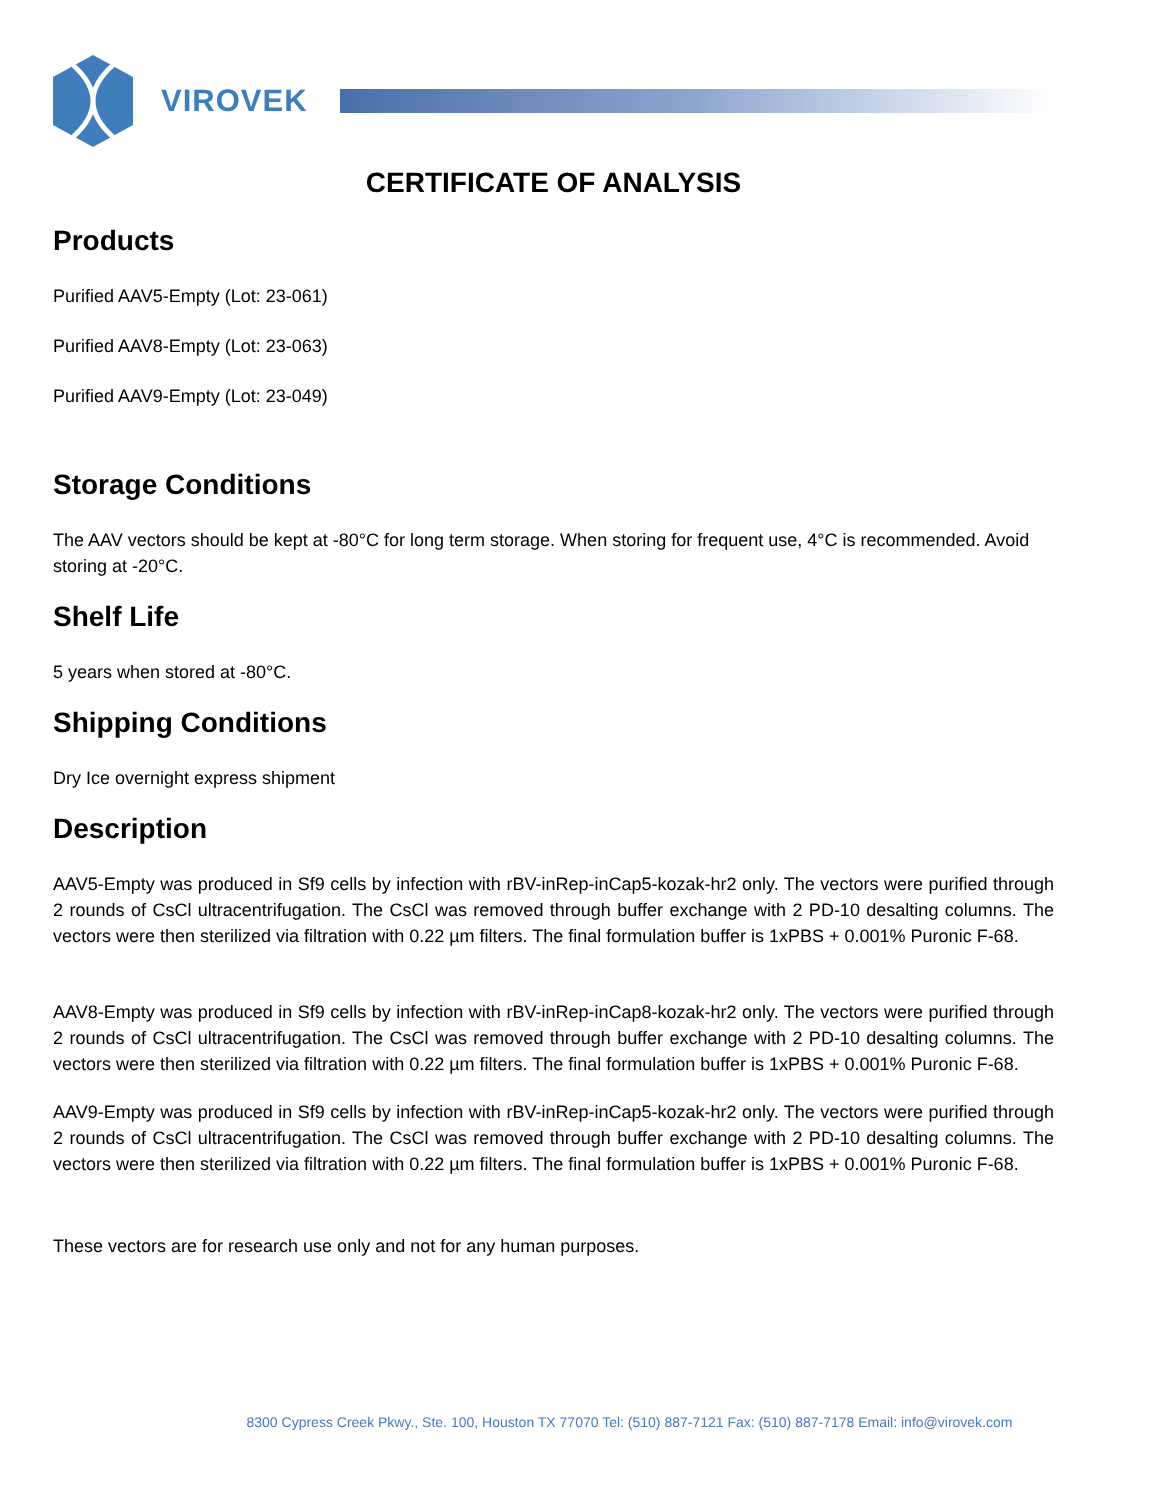VIROVEK
CERTIFICATE OF ANALYSIS
Products
Purified AAV5-Empty (Lot: 23-061)
Purified AAV8-Empty (Lot: 23-063)
Purified AAV9-Empty (Lot: 23-049)
Storage Conditions
The AAV vectors should be kept at -80°C for long term storage. When storing for frequent use, 4°C is recommended. Avoid storing at -20°C.
Shelf Life
5 years when stored at -80°C.
Shipping Conditions
Dry Ice overnight express shipment
Description
AAV5-Empty was produced in Sf9 cells by infection with rBV-inRep-inCap5-kozak-hr2 only. The vectors were purified through 2 rounds of CsCl ultracentrifugation. The CsCl was removed through buffer exchange with 2 PD-10 desalting columns. The vectors were then sterilized via filtration with 0.22 µm filters. The final formulation buffer is 1xPBS + 0.001% Puronic F-68.
AAV8-Empty was produced in Sf9 cells by infection with rBV-inRep-inCap8-kozak-hr2 only. The vectors were purified through 2 rounds of CsCl ultracentrifugation. The CsCl was removed through buffer exchange with 2 PD-10 desalting columns. The vectors were then sterilized via filtration with 0.22 µm filters. The final formulation buffer is 1xPBS + 0.001% Puronic F-68.
AAV9-Empty was produced in Sf9 cells by infection with rBV-inRep-inCap5-kozak-hr2 only. The vectors were purified through 2 rounds of CsCl ultracentrifugation. The CsCl was removed through buffer exchange with 2 PD-10 desalting columns. The vectors were then sterilized via filtration with 0.22 µm filters. The final formulation buffer is 1xPBS + 0.001% Puronic F-68.
These vectors are for research use only and not for any human purposes.
8300 Cypress Creek Pkwy., Ste. 100, Houston TX 77070 Tel: (510) 887-7121 Fax: (510) 887-7178 Email: info@virovek.com